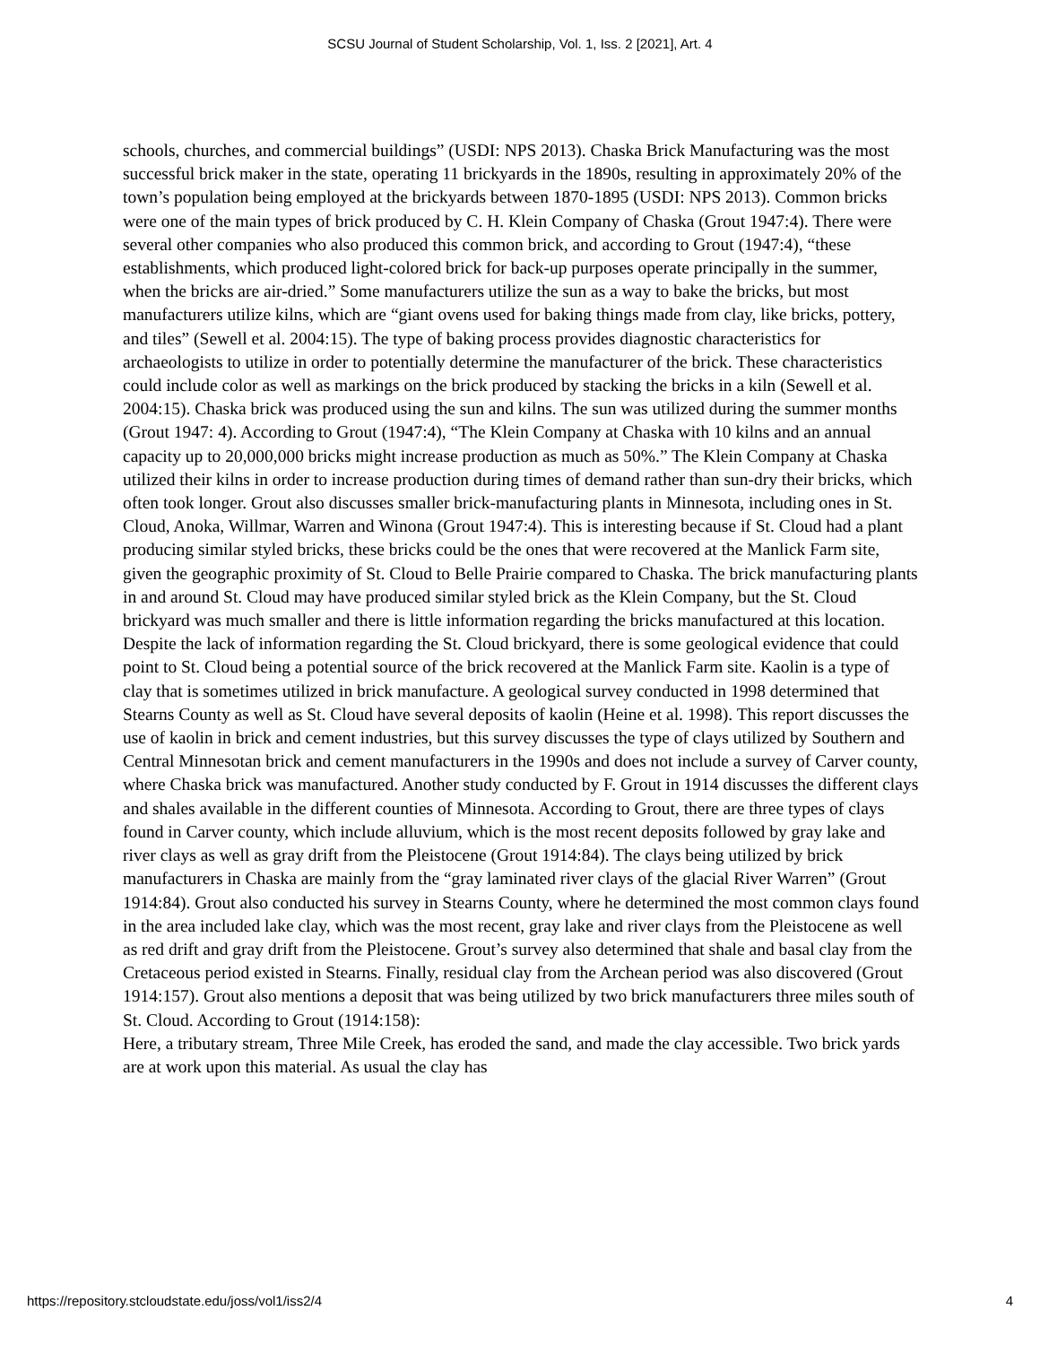SCSU Journal of Student Scholarship, Vol. 1, Iss. 2 [2021], Art. 4
schools, churches, and commercial buildings” (USDI: NPS 2013). Chaska Brick Manufacturing was the most successful brick maker in the state, operating 11 brickyards in the 1890s, resulting in approximately 20% of the town’s population being employed at the brickyards between 1870-1895 (USDI: NPS 2013). Common bricks were one of the main types of brick produced by C. H. Klein Company of Chaska (Grout 1947:4). There were several other companies who also produced this common brick, and according to Grout (1947:4), “these establishments, which produced light-colored brick for back-up purposes operate principally in the summer, when the bricks are air-dried.” Some manufacturers utilize the sun as a way to bake the bricks, but most manufacturers utilize kilns, which are “giant ovens used for baking things made from clay, like bricks, pottery, and tiles” (Sewell et al. 2004:15). The type of baking process provides diagnostic characteristics for archaeologists to utilize in order to potentially determine the manufacturer of the brick. These characteristics could include color as well as markings on the brick produced by stacking the bricks in a kiln (Sewell et al. 2004:15). Chaska brick was produced using the sun and kilns. The sun was utilized during the summer months (Grout 1947: 4). According to Grout (1947:4), “The Klein Company at Chaska with 10 kilns and an annual capacity up to 20,000,000 bricks might increase production as much as 50%.” The Klein Company at Chaska utilized their kilns in order to increase production during times of demand rather than sun-dry their bricks, which often took longer. Grout also discusses smaller brick-manufacturing plants in Minnesota, including ones in St. Cloud, Anoka, Willmar, Warren and Winona (Grout 1947:4). This is interesting because if St. Cloud had a plant producing similar styled bricks, these bricks could be the ones that were recovered at the Manlick Farm site, given the geographic proximity of St. Cloud to Belle Prairie compared to Chaska. The brick manufacturing plants in and around St. Cloud may have produced similar styled brick as the Klein Company, but the St. Cloud brickyard was much smaller and there is little information regarding the bricks manufactured at this location. Despite the lack of information regarding the St. Cloud brickyard, there is some geological evidence that could point to St. Cloud being a potential source of the brick recovered at the Manlick Farm site. Kaolin is a type of clay that is sometimes utilized in brick manufacture. A geological survey conducted in 1998 determined that Stearns County as well as St. Cloud have several deposits of kaolin (Heine et al. 1998). This report discusses the use of kaolin in brick and cement industries, but this survey discusses the type of clays utilized by Southern and Central Minnesotan brick and cement manufacturers in the 1990s and does not include a survey of Carver county, where Chaska brick was manufactured. Another study conducted by F. Grout in 1914 discusses the different clays and shales available in the different counties of Minnesota. According to Grout, there are three types of clays found in Carver county, which include alluvium, which is the most recent deposits followed by gray lake and river clays as well as gray drift from the Pleistocene (Grout 1914:84). The clays being utilized by brick manufacturers in Chaska are mainly from the “gray laminated river clays of the glacial River Warren” (Grout 1914:84). Grout also conducted his survey in Stearns County, where he determined the most common clays found in the area included lake clay, which was the most recent, gray lake and river clays from the Pleistocene as well as red drift and gray drift from the Pleistocene. Grout’s survey also determined that shale and basal clay from the Cretaceous period existed in Stearns. Finally, residual clay from the Archean period was also discovered (Grout 1914:157). Grout also mentions a deposit that was being utilized by two brick manufacturers three miles south of St. Cloud. According to Grout (1914:158):
Here, a tributary stream, Three Mile Creek, has eroded the sand, and made the clay accessible. Two brick yards are at work upon this material. As usual the clay has
https://repository.stcloudstate.edu/joss/vol1/iss2/4 4